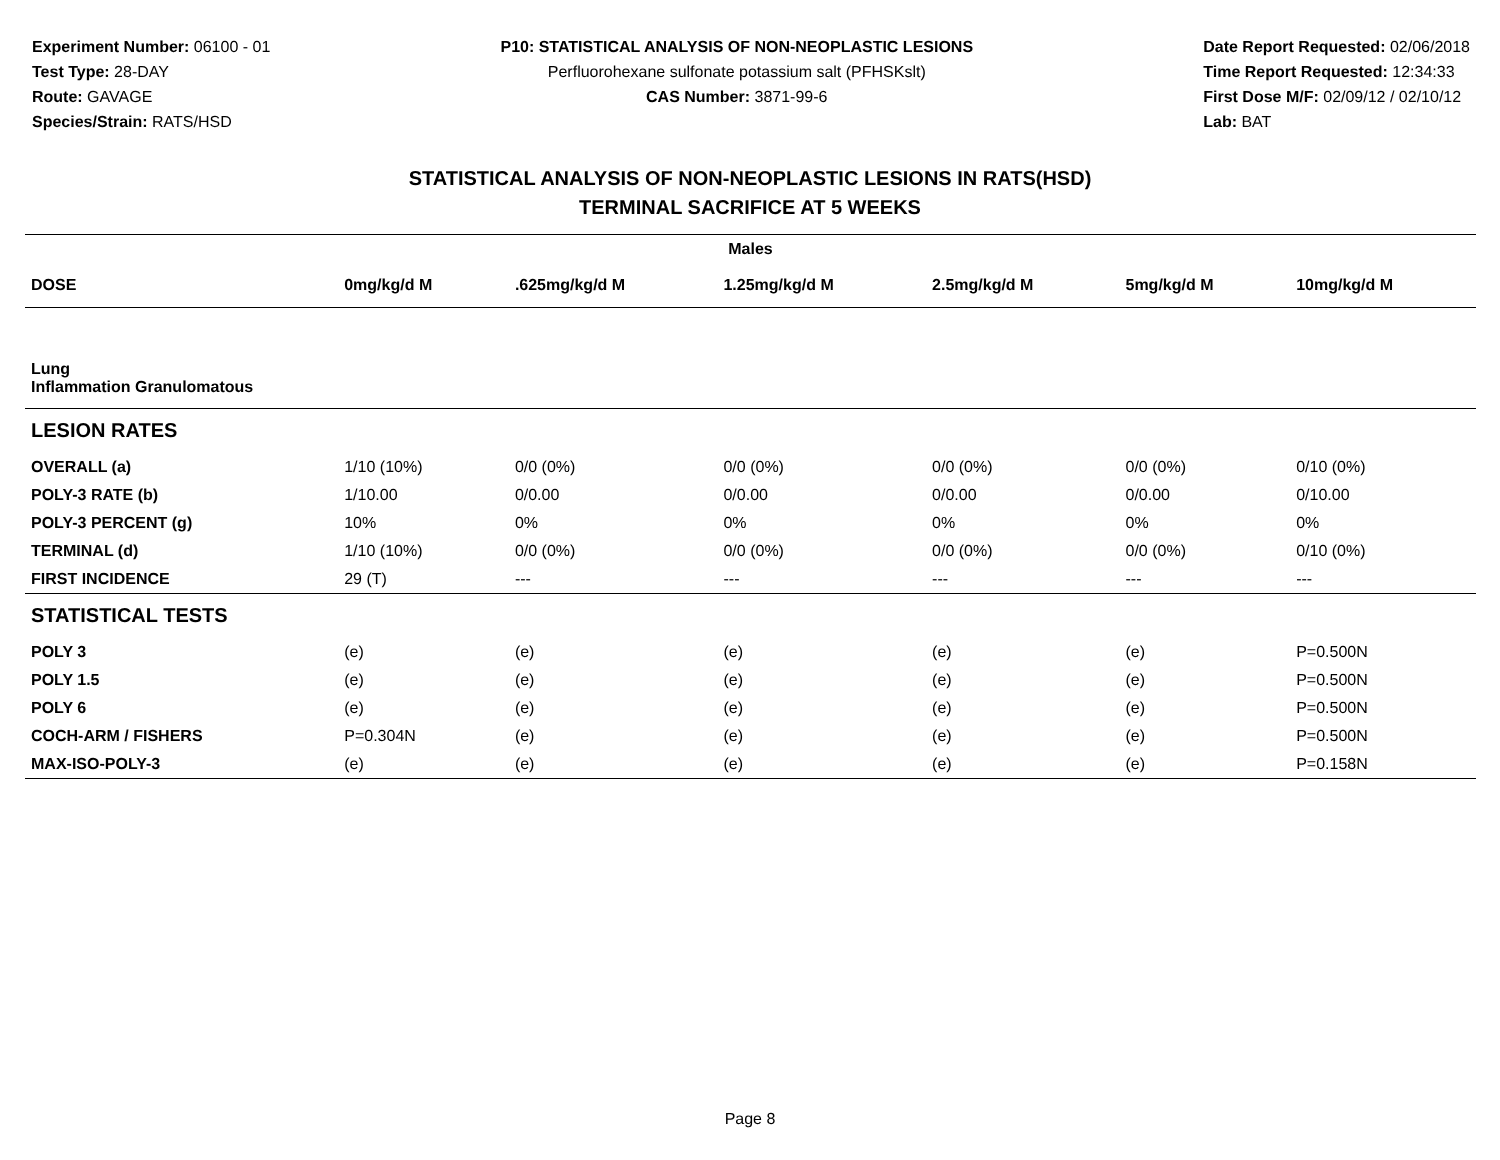Experiment Number: 06100 - 01
Test Type: 28-DAY
Route: GAVAGE
Species/Strain: RATS/HSD
P10: STATISTICAL ANALYSIS OF NON-NEOPLASTIC LESIONS
Perfluorohexane sulfonate potassium salt (PFHSKslt)
CAS Number: 3871-99-6
Date Report Requested: 02/06/2018
Time Report Requested: 12:34:33
First Dose M/F: 02/09/12 / 02/10/12
Lab: BAT
STATISTICAL ANALYSIS OF NON-NEOPLASTIC LESIONS IN RATS(HSD)
TERMINAL SACRIFICE AT 5 WEEKS
| Males | | | | | | |
| --- | --- | --- | --- | --- | --- | --- |
| DOSE | 0mg/kg/d M | .625mg/kg/d M | 1.25mg/kg/d M | 2.5mg/kg/d M | 5mg/kg/d M | 10mg/kg/d M |
| Lung Inflammation Granulomatous | | | | | | |
| LESION RATES | | | | | | |
| OVERALL (a) | 1/10 (10%) | 0/0 (0%) | 0/0 (0%) | 0/0 (0%) | 0/0 (0%) | 0/10 (0%) |
| POLY-3 RATE (b) | 1/10.00 | 0/0.00 | 0/0.00 | 0/0.00 | 0/0.00 | 0/10.00 |
| POLY-3 PERCENT (g) | 10% | 0% | 0% | 0% | 0% | 0% |
| TERMINAL (d) | 1/10 (10%) | 0/0 (0%) | 0/0 (0%) | 0/0 (0%) | 0/0 (0%) | 0/10 (0%) |
| FIRST INCIDENCE | 29 (T) | --- | --- | --- | --- | --- |
| STATISTICAL TESTS | | | | | | |
| POLY 3 | (e) | (e) | (e) | (e) | (e) | P=0.500N |
| POLY 1.5 | (e) | (e) | (e) | (e) | (e) | P=0.500N |
| POLY 6 | (e) | (e) | (e) | (e) | (e) | P=0.500N |
| COCH-ARM / FISHERS | P=0.304N | (e) | (e) | (e) | (e) | P=0.500N |
| MAX-ISO-POLY-3 | (e) | (e) | (e) | (e) | (e) | P=0.158N |
Page 8